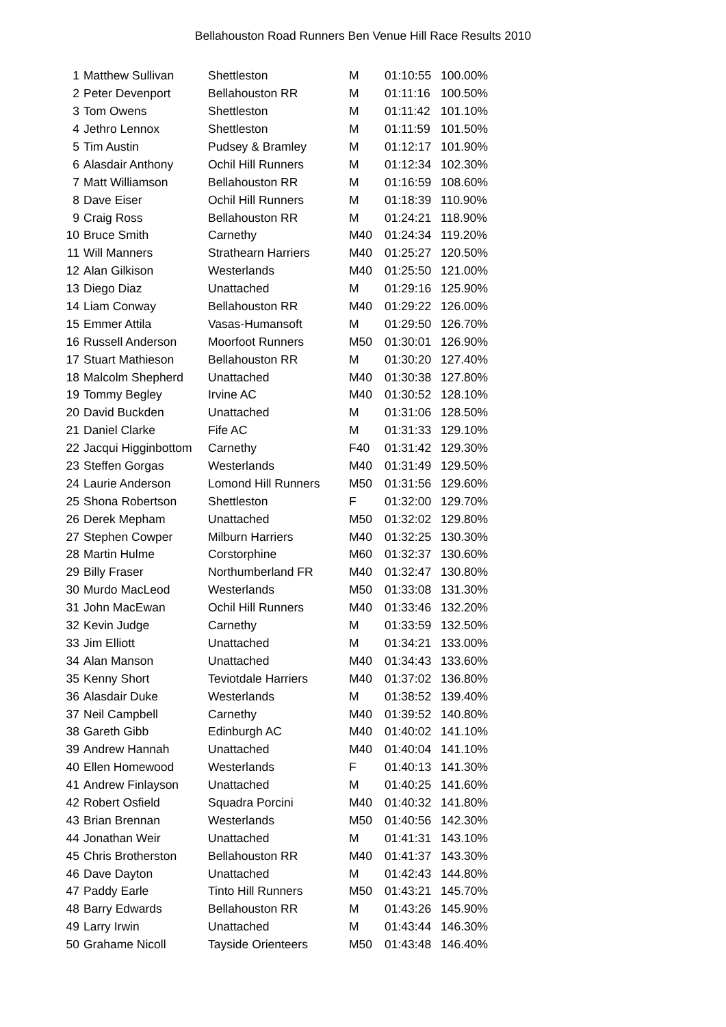Bellahouston Road Runners Ben Venue Hill Race Results 2010
| 1 | Matthew Sullivan | Shettleston | M | 01:10:55 | 100.00% |
| 2 | Peter Devenport | Bellahouston RR | M | 01:11:16 | 100.50% |
| 3 | Tom Owens | Shettleston | M | 01:11:42 | 101.10% |
| 4 | Jethro Lennox | Shettleston | M | 01:11:59 | 101.50% |
| 5 | Tim Austin | Pudsey & Bramley | M | 01:12:17 | 101.90% |
| 6 | Alasdair Anthony | Ochil Hill Runners | M | 01:12:34 | 102.30% |
| 7 | Matt Williamson | Bellahouston RR | M | 01:16:59 | 108.60% |
| 8 | Dave Eiser | Ochil Hill Runners | M | 01:18:39 | 110.90% |
| 9 | Craig Ross | Bellahouston RR | M | 01:24:21 | 118.90% |
| 10 | Bruce Smith | Carnethy | M40 | 01:24:34 | 119.20% |
| 11 | Will Manners | Strathearn Harriers | M40 | 01:25:27 | 120.50% |
| 12 | Alan Gilkison | Westerlands | M40 | 01:25:50 | 121.00% |
| 13 | Diego Diaz | Unattached | M | 01:29:16 | 125.90% |
| 14 | Liam Conway | Bellahouston RR | M40 | 01:29:22 | 126.00% |
| 15 | Emmer Attila | Vasas-Humansoft | M | 01:29:50 | 126.70% |
| 16 | Russell Anderson | Moorfoot Runners | M50 | 01:30:01 | 126.90% |
| 17 | Stuart Mathieson | Bellahouston RR | M | 01:30:20 | 127.40% |
| 18 | Malcolm Shepherd | Unattached | M40 | 01:30:38 | 127.80% |
| 19 | Tommy Begley | Irvine AC | M40 | 01:30:52 | 128.10% |
| 20 | David Buckden | Unattached | M | 01:31:06 | 128.50% |
| 21 | Daniel Clarke | Fife AC | M | 01:31:33 | 129.10% |
| 22 | Jacqui Higginbottom | Carnethy | F40 | 01:31:42 | 129.30% |
| 23 | Steffen Gorgas | Westerlands | M40 | 01:31:49 | 129.50% |
| 24 | Laurie Anderson | Lomond Hill Runners | M50 | 01:31:56 | 129.60% |
| 25 | Shona Robertson | Shettleston | F | 01:32:00 | 129.70% |
| 26 | Derek Mepham | Unattached | M50 | 01:32:02 | 129.80% |
| 27 | Stephen Cowper | Milburn Harriers | M40 | 01:32:25 | 130.30% |
| 28 | Martin Hulme | Corstorphine | M60 | 01:32:37 | 130.60% |
| 29 | Billy Fraser | Northumberland FR | M40 | 01:32:47 | 130.80% |
| 30 | Murdo MacLeod | Westerlands | M50 | 01:33:08 | 131.30% |
| 31 | John MacEwan | Ochil Hill Runners | M40 | 01:33:46 | 132.20% |
| 32 | Kevin Judge | Carnethy | M | 01:33:59 | 132.50% |
| 33 | Jim Elliott | Unattached | M | 01:34:21 | 133.00% |
| 34 | Alan Manson | Unattached | M40 | 01:34:43 | 133.60% |
| 35 | Kenny Short | Teviotdale Harriers | M40 | 01:37:02 | 136.80% |
| 36 | Alasdair Duke | Westerlands | M | 01:38:52 | 139.40% |
| 37 | Neil Campbell | Carnethy | M40 | 01:39:52 | 140.80% |
| 38 | Gareth Gibb | Edinburgh AC | M40 | 01:40:02 | 141.10% |
| 39 | Andrew Hannah | Unattached | M40 | 01:40:04 | 141.10% |
| 40 | Ellen Homewood | Westerlands | F | 01:40:13 | 141.30% |
| 41 | Andrew Finlayson | Unattached | M | 01:40:25 | 141.60% |
| 42 | Robert Osfield | Squadra Porcini | M40 | 01:40:32 | 141.80% |
| 43 | Brian Brennan | Westerlands | M50 | 01:40:56 | 142.30% |
| 44 | Jonathan Weir | Unattached | M | 01:41:31 | 143.10% |
| 45 | Chris Brotherston | Bellahouston RR | M40 | 01:41:37 | 143.30% |
| 46 | Dave Dayton | Unattached | M | 01:42:43 | 144.80% |
| 47 | Paddy Earle | Tinto Hill Runners | M50 | 01:43:21 | 145.70% |
| 48 | Barry Edwards | Bellahouston RR | M | 01:43:26 | 145.90% |
| 49 | Larry Irwin | Unattached | M | 01:43:44 | 146.30% |
| 50 | Grahame Nicoll | Tayside Orienteers | M50 | 01:43:48 | 146.40% |